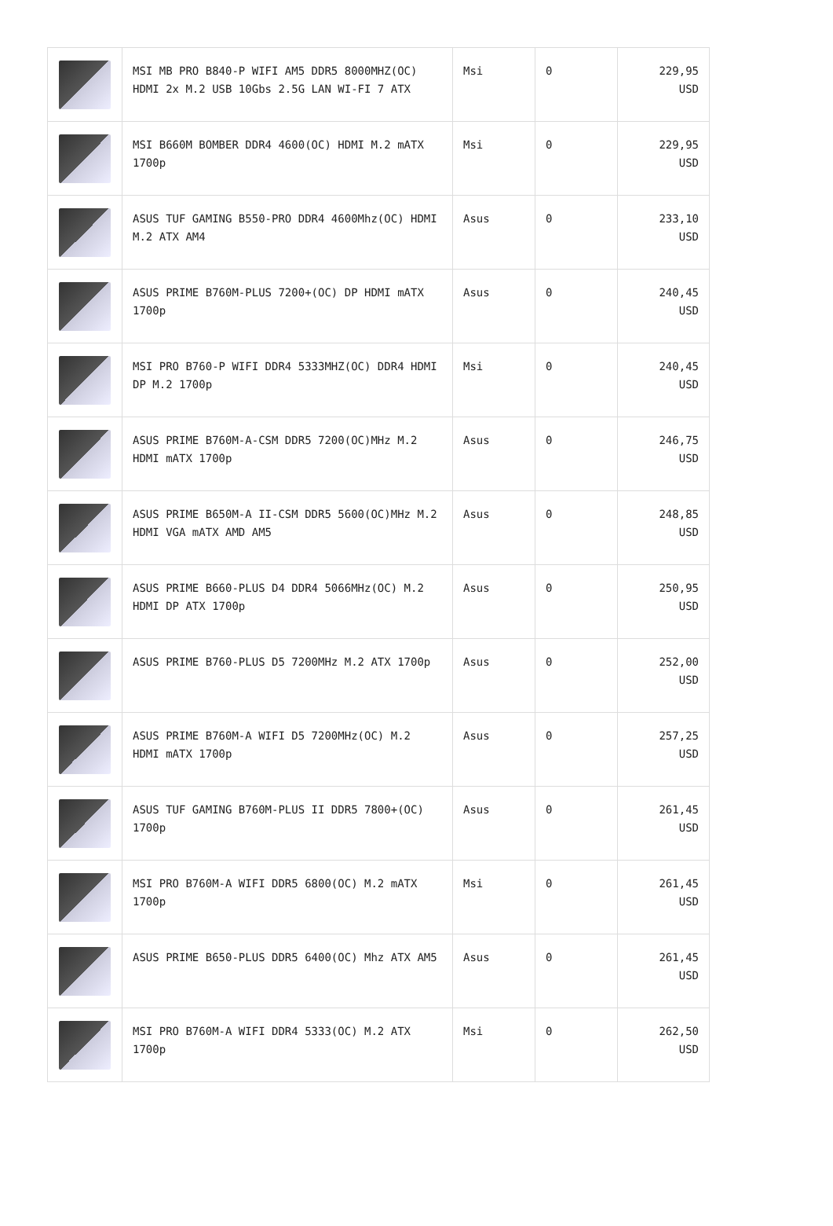| | MSI MB PRO B840-P WIFI AM5 DDR5 8000MHZ(OC) HDMI 2x M.2 USB 10Gbs 2.5G LAN WI-FI 7 ATX | Msi | 0 | 229,95 USD |
| | MSI B660M BOMBER DDR4 4600(OC) HDMI M.2 mATX 1700p | Msi | 0 | 229,95 USD |
| | ASUS TUF GAMING B550-PRO DDR4 4600Mhz(OC) HDMI M.2 ATX AM4 | Asus | 0 | 233,10 USD |
| | ASUS PRIME B760M-PLUS 7200+(OC) DP HDMI mATX 1700p | Asus | 0 | 240,45 USD |
| | MSI PRO B760-P WIFI DDR4 5333MHZ(OC) DDR4 HDMI DP M.2 1700p | Msi | 0 | 240,45 USD |
| | ASUS PRIME B760M-A-CSM DDR5 7200(OC)MHz M.2 HDMI mATX 1700p | Asus | 0 | 246,75 USD |
| | ASUS PRIME B650M-A II-CSM DDR5 5600(OC)MHz M.2 HDMI VGA mATX AMD AM5 | Asus | 0 | 248,85 USD |
| | ASUS PRIME B660-PLUS D4 DDR4 5066MHz(OC) M.2 HDMI DP ATX 1700p | Asus | 0 | 250,95 USD |
| | ASUS PRIME B760-PLUS D5 7200MHz M.2 ATX 1700p | Asus | 0 | 252,00 USD |
| | ASUS PRIME B760M-A WIFI D5 7200MHz(OC) M.2 HDMI mATX 1700p | Asus | 0 | 257,25 USD |
| | ASUS TUF GAMING B760M-PLUS II DDR5 7800+(OC) 1700p | Asus | 0 | 261,45 USD |
| | MSI PRO B760M-A WIFI DDR5 6800(OC) M.2 mATX 1700p | Msi | 0 | 261,45 USD |
| | ASUS PRIME B650-PLUS DDR5 6400(OC) Mhz ATX AM5 | Asus | 0 | 261,45 USD |
| | MSI PRO B760M-A WIFI DDR4 5333(OC) M.2 ATX 1700p | Msi | 0 | 262,50 USD |